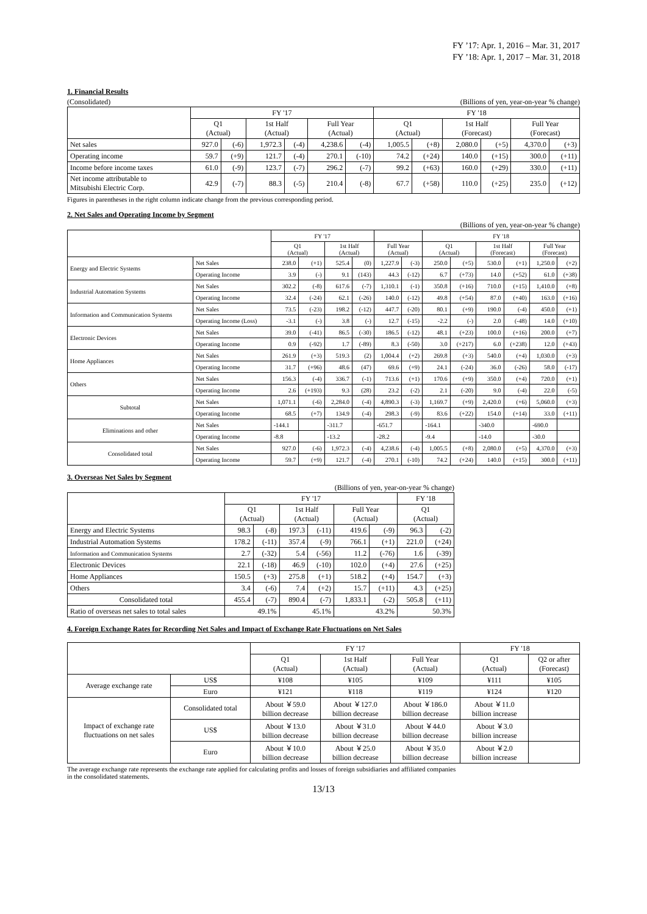FY ’17: Apr. 1, 2016 – Mar. 31, 2017
FY ’18: Apr. 1, 2017 – Mar. 31, 2018
1. Financial Results
(Consolidated) (Billions of yen, year-on-year % change)
| | FY '17 | | | | | | FY '18 | | | | | |
| --- | --- | --- | --- | --- | --- | --- | --- | --- | --- | --- | --- | --- |
| | Q1 (Actual) | | 1st Half (Actual) | | Full Year (Actual) | | Q1 (Actual) | | 1st Half (Forecast) | | Full Year (Forecast) | |
| Net sales | 927.0 | (-6) | 1,972.3 | (-4) | 4,238.6 | (-4) | 1,005.5 | (+8) | 2,080.0 | (+5) | 4,370.0 | (+3) |
| Operating income | 59.7 | (+9) | 121.7 | (-4) | 270.1 | (-10) | 74.2 | (+24) | 140.0 | (+15) | 300.0 | (+11) |
| Income before income taxes | 61.0 | (-9) | 123.7 | (-7) | 296.2 | (-7) | 99.2 | (+63) | 160.0 | (+29) | 330.0 | (+11) |
| Net income attributable to Mitsubishi Electric Corp. | 42.9 | (-7) | 88.3 | (-5) | 210.4 | (-8) | 67.7 | (+58) | 110.0 | (+25) | 235.0 | (+12) |
Figures in parentheses in the right column indicate change from the previous corresponding period.
2. Net Sales and Operating Income by Segment
(Billions of yen, year-on-year % change)
| | | FY '17 | | | | | | FY '18 | | | | | |
| --- | --- | --- | --- | --- | --- | --- | --- | --- | --- | --- | --- | --- | --- |
| | | Q1 (Actual) | | 1st Half (Actual) | | Full Year (Actual) | | Q1 (Actual) | | 1st Half (Forecast) | | Full Year (Forecast) | |
| Energy and Electric Systems | Net Sales | 238.0 | (+1) | 525.4 | (0) | 1,227.9 | (-3) | 250.0 | (+5) | 530.0 | (+1) | 1,250.0 | (+2) |
| | Operating Income | 3.9 | (-) | 9.1 | (143) | 44.3 | (-12) | 6.7 | (+73) | 14.0 | (+52) | 61.0 | (+38) |
| Industrial Automation Systems | Net Sales | 302.2 | (-8) | 617.6 | (-7) | 1,310.1 | (-1) | 350.8 | (+16) | 710.0 | (+15) | 1,410.0 | (+8) |
| | Operating Income | 32.4 | (-24) | 62.1 | (-26) | 140.0 | (-12) | 49.8 | (+54) | 87.0 | (+40) | 163.0 | (+16) |
| Information and Communication Systems | Net Sales | 73.5 | (-23) | 198.2 | (-12) | 447.7 | (-20) | 80.1 | (+9) | 190.0 | (-4) | 450.0 | (+1) |
| | Operating Income (Loss) | -3.1 | (-) | 3.8 | (-) | 12.7 | (-15) | -2.2 | (-) | 2.0 | (-48) | 14.0 | (+10) |
| Electronic Devices | Net Sales | 39.0 | (-41) | 86.5 | (-30) | 186.5 | (-12) | 48.1 | (+23) | 100.0 | (+16) | 200.0 | (+7) |
| | Operating Income | 0.9 | (-92) | 1.7 | (-89) | 8.3 | (-50) | 3.0 | (+217) | 6.0 | (+238) | 12.0 | (+43) |
| Home Appliances | Net Sales | 261.9 | (+3) | 519.3 | (2) | 1,004.4 | (+2) | 269.8 | (+3) | 540.0 | (+4) | 1,030.0 | (+3) |
| | Operating Income | 31.7 | (+96) | 48.6 | (47) | 69.6 | (+9) | 24.1 | (-24) | 36.0 | (-26) | 58.0 | (-17) |
| Others | Net Sales | 156.3 | (-4) | 336.7 | (-1) | 713.6 | (+1) | 170.6 | (+9) | 350.0 | (+4) | 720.0 | (+1) |
| | Operating Income | 2.6 | (+193) | 9.3 | (28) | 23.2 | (-2) | 2.1 | (-20) | 9.0 | (-4) | 22.0 | (-5) |
| Subtotal | Net Sales | 1,071.1 | (-6) | 2,284.0 | (-4) | 4,890.3 | (-3) | 1,169.7 | (+9) | 2,420.0 | (+6) | 5,060.0 | (+3) |
| | Operating Income | 68.5 | (+7) | 134.9 | (-4) | 298.3 | (-9) | 83.6 | (+22) | 154.0 | (+14) | 33.0 | (+11) |
| Eliminations and other | Net Sales | -144.1 | | -311.7 | | -651.7 | | -164.1 | | -340.0 | | -690.0 | |
| | Operating Income | -8.8 | | -13.2 | | -28.2 | | -9.4 | | -14.0 | | -30.0 | |
| Consolidated total | Net Sales | 927.0 | (-6) | 1,972.3 | (-4) | 4,238.6 | (-4) | 1,005.5 | (+8) | 2,080.0 | (+5) | 4,370.0 | (+3) |
| | Operating Income | 59.7 | (+9) | 121.7 | (-4) | 270.1 | (-10) | 74.2 | (+24) | 140.0 | (+15) | 300.0 | (+11) |
3. Overseas Net Sales by Segment
(Billions of yen, year-on-year % change)
| | FY '17 | | | | | | FY '18 | |
| --- | --- | --- | --- | --- | --- | --- | --- | --- |
| | Q1 (Actual) | | 1st Half (Actual) | | Full Year (Actual) | | Q1 (Actual) | |
| Energy and Electric Systems | 98.3 | (-8) | 197.3 | (-11) | 419.6 | (-9) | 96.3 | (-2) |
| Industrial Automation Systems | 178.2 | (-11) | 357.4 | (-9) | 766.1 | (+1) | 221.0 | (+24) |
| Information and Communication Systems | 2.7 | (-32) | 5.4 | (-56) | 11.2 | (-76) | 1.6 | (-39) |
| Electronic Devices | 22.1 | (-18) | 46.9 | (-10) | 102.0 | (+4) | 27.6 | (+25) |
| Home Appliances | 150.5 | (+3) | 275.8 | (+1) | 518.2 | (+4) | 154.7 | (+3) |
| Others | 3.4 | (-6) | 7.4 | (+2) | 15.7 | (+11) | 4.3 | (+25) |
| Consolidated total | 455.4 | (-7) | 890.4 | (-7) | 1,833.1 | (-2) | 505.8 | (+11) |
| Ratio of overseas net sales to total sales | 49.1% | | 45.1% | | 43.2% | | 50.3% | |
4. Foreign Exchange Rates for Recording Net Sales and Impact of Exchange Rate Fluctuations on Net Sales
| | | FY '17 | | | FY '18 | |
| --- | --- | --- | --- | --- | --- | --- |
| | | Q1 (Actual) | 1st Half (Actual) | Full Year (Actual) | Q1 (Actual) | Q2 or after (Forecast) |
| Average exchange rate | US$ | ¥108 | ¥105 | ¥109 | ¥111 | ¥105 |
| | Euro | ¥121 | ¥118 | ¥119 | ¥124 | ¥120 |
| Impact of exchange rate fluctuations on net sales | Consolidated total | About ￥59.0 billion decrease | About ￥127.0 billion decrease | About ￥186.0 billion decrease | About ￥11.0 billion increase | |
| | US$ | About ￥13.0 billion decrease | About ￥31.0 billion decrease | About ￥44.0 billion decrease | About ￥3.0 billion increase | |
| | Euro | About ￥10.0 billion decrease | About ￥25.0 billion decrease | About ￥35.0 billion decrease | About ￥2.0 billion increase | |
The average exchange rate represents the exchange rate applied for calculating profits and losses of foreign subsidiaries and affiliated companies
in the consolidated statements.
13/13